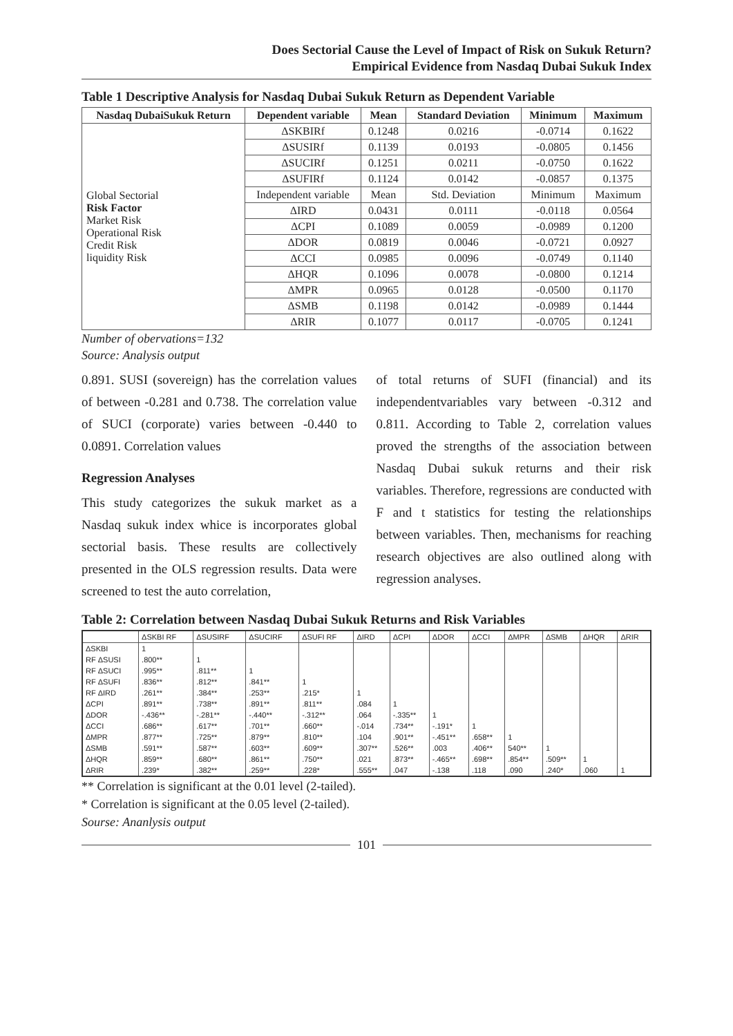Does Sectorial Cause the Level of Impact of Risk on Sukuk Return?
Empirical Evidence from Nasdaq Dubai Sukuk Index
Table 1 Descriptive Analysis for Nasdaq Dubai Sukuk Return as Dependent Variable
| Nasdaq DubaiSukuk Return | Dependent variable | Mean | Standard Deviation | Minimum | Maximum |
| --- | --- | --- | --- | --- | --- |
| Global Sectorial Risk Factor Market Risk Operational Risk Credit Risk liquidity Risk | ΔSKBIRf | 0.1248 | 0.0216 | -0.0714 | 0.1622 |
| | ΔSUSIRf | 0.1139 | 0.0193 | -0.0805 | 0.1456 |
| | ΔSUCIRf | 0.1251 | 0.0211 | -0.0750 | 0.1622 |
| | ΔSUFIRf | 0.1124 | 0.0142 | -0.0857 | 0.1375 |
| | Independent variable | Mean | Std. Deviation | Minimum | Maximum |
| | ΔIRD | 0.0431 | 0.0111 | -0.0118 | 0.0564 |
| | ΔCPI | 0.1089 | 0.0059 | -0.0989 | 0.1200 |
| | ΔDOR | 0.0819 | 0.0046 | -0.0721 | 0.0927 |
| | ΔCCI | 0.0985 | 0.0096 | -0.0749 | 0.1140 |
| | ΔHQR | 0.1096 | 0.0078 | -0.0800 | 0.1214 |
| | ΔMPR | 0.0965 | 0.0128 | -0.0500 | 0.1170 |
| | ΔSMB | 0.1198 | 0.0142 | -0.0989 | 0.1444 |
| | ΔRIR | 0.1077 | 0.0117 | -0.0705 | 0.1241 |
Number of obervations=132
Source: Analysis output
0.891. SUSI (sovereign) has the correlation values of between -0.281 and 0.738. The correlation value of SUCI (corporate) varies between -0.440 to 0.0891. Correlation values
Regression Analyses
This study categorizes the sukuk market as a Nasdaq sukuk index whice is incorporates global sectorial basis. These results are collectively presented in the OLS regression results. Data were screened to test the auto correlation,
of total returns of SUFI (financial) and its independentvariables vary between -0.312 and 0.811. According to Table 2, correlation values proved the strengths of the association between Nasdaq Dubai sukuk returns and their risk variables. Therefore, regressions are conducted with F and t statistics for testing the relationships between variables. Then, mechanisms for reaching research objectives are also outlined along with regression analyses.
Table 2: Correlation between Nasdaq Dubai Sukuk Returns and Risk Variables
| | ΔSKBI RF | ΔSUSIRF | ΔSUCIRF | ΔSUFI RF | ΔIRD | ΔCPI | ΔDOR | ΔCCI | ΔMPR | ΔSMB | ΔHQR | ΔRIR |
| --- | --- | --- | --- | --- | --- | --- | --- | --- | --- | --- | --- | --- |
| ΔSKBI | 1 | | | | | | | | | | | |
| RF ΔSUSI | .800** | 1 | | | | | | | | | | |
| RF ΔSUCI | .995** | .811** | 1 | | | | | | | | | |
| RF ΔSUFI | .836** | .812** | .841** | 1 | | | | | | | | |
| RF ΔIRD | .261** | .384** | .253** | .215* | 1 | | | | | | | |
| ΔCPI | .891** | .738** | .891** | .811** | .084 | 1 | | | | | | |
| ΔDOR | -.436** | -.281** | -.440** | -.312** | .064 | -.335** | 1 | | | | | |
| ΔCCI | .686** | .617** | .701** | .660** | -.014 | .734** | -.191* | 1 | | | | |
| ΔMPR | .877** | .725** | .879** | .810** | .104 | .901** | -.451** | .658** | 1 | | | |
| ΔSMB | .591** | .587** | .603** | .609** | .307** | .526** | .003 | .406** | 540** | 1 | | |
| ΔHQR | .859** | .680** | .861** | .750** | .021 | .873** | -.465** | .698** | .854** | .509** | 1 | |
| ΔRIR | .239* | .382** | .259** | .228* | .555** | .047 | -.138 | .118 | .090 | .240* | .060 | 1 |
** Correlation is significant at the 0.01 level (2-tailed).
* Correlation is significant at the 0.05 level (2-tailed).
Sourse: Ananlysis output
101